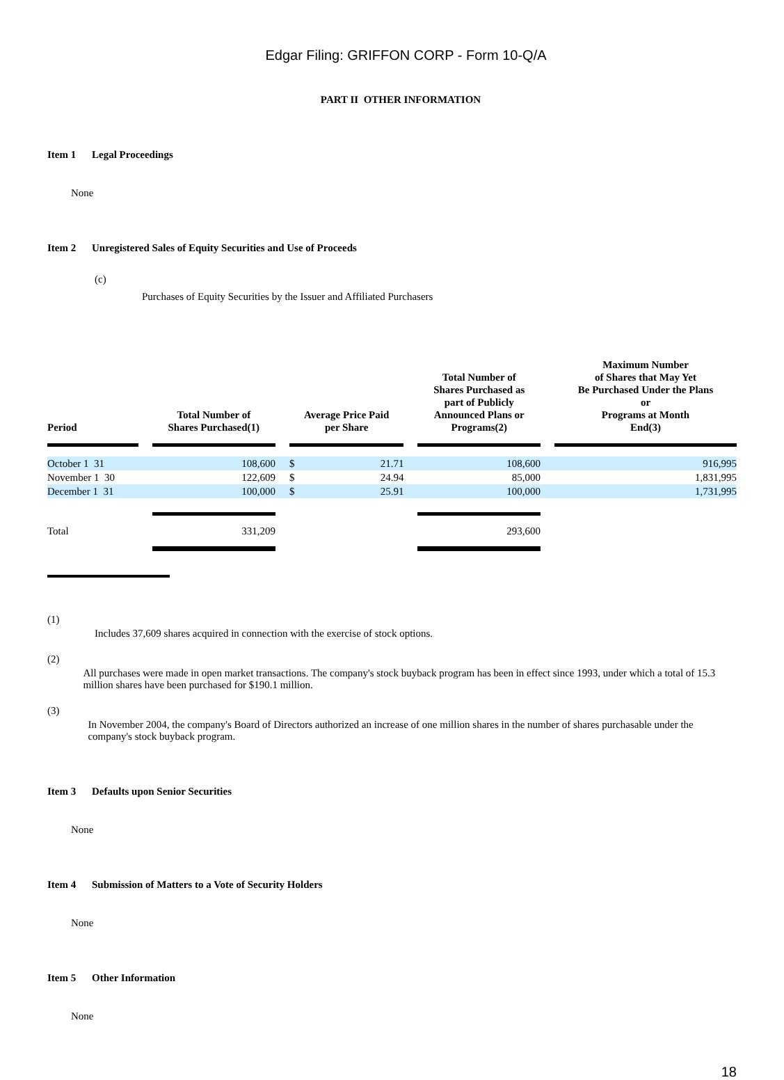Edgar Filing: GRIFFON CORP - Form 10-Q/A
PART II OTHER INFORMATION
Item 1 Legal Proceedings
None
Item 2 Unregistered Sales of Equity Securities and Use of Proceeds
(c)
Purchases of Equity Securities by the Issuer and Affiliated Purchasers
| Period | | Total Number of Shares Purchased(1) | | Average Price Paid per Share | | | Total Number of Shares Purchased as part of Publicly Announced Plans or Programs(2) | | Maximum Number of Shares that May Yet Be Purchased Under the Plans or Programs at Month End(3) |
| --- | --- | --- | --- | --- | --- | --- | --- | --- | --- |
| October 1 31 | | 108,600 | | $ | 21.71 | | 108,600 | | 916,995 |
| November 1 30 | | 122,609 | | $ | 24.94 | | 85,000 | | 1,831,995 |
| December 1 31 | | 100,000 | | $ | 25.91 | | 100,000 | | 1,731,995 |
| Total | | 331,209 | | | | | 293,600 | | |
(1)
Includes 37,609 shares acquired in connection with the exercise of stock options.
(2)
All purchases were made in open market transactions. The company's stock buyback program has been in effect since 1993, under which a total of 15.3 million shares have been purchased for $190.1 million.
(3)
In November 2004, the company's Board of Directors authorized an increase of one million shares in the number of shares purchasable under the company's stock buyback program.
Item 3 Defaults upon Senior Securities
None
Item 4 Submission of Matters to a Vote of Security Holders
None
Item 5 Other Information
None
18